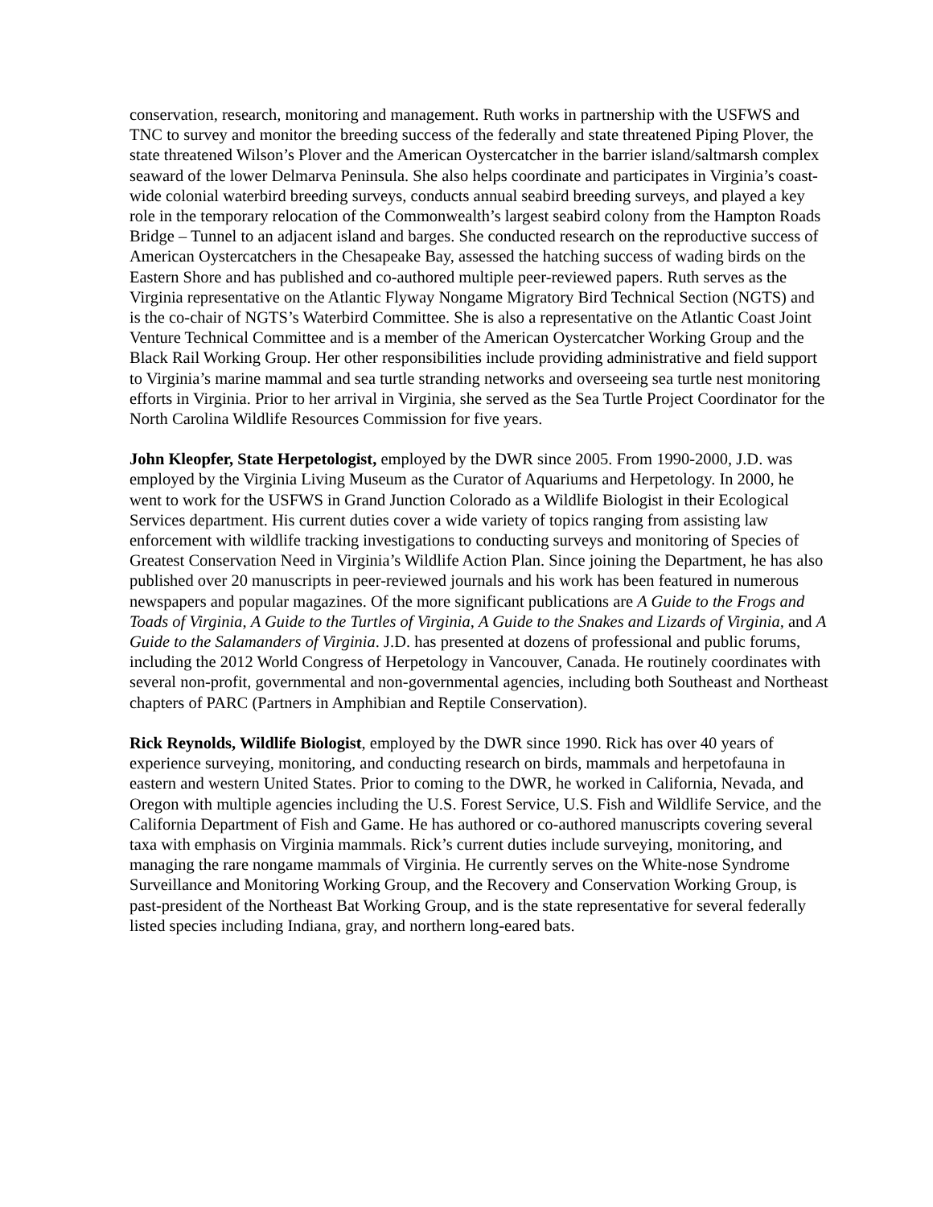conservation, research, monitoring and management. Ruth works in partnership with the USFWS and TNC to survey and monitor the breeding success of the federally and state threatened Piping Plover, the state threatened Wilson’s Plover and the American Oystercatcher in the barrier island/saltmarsh complex seaward of the lower Delmarva Peninsula. She also helps coordinate and participates in Virginia’s coast-wide colonial waterbird breeding surveys, conducts annual seabird breeding surveys, and played a key role in the temporary relocation of the Commonwealth’s largest seabird colony from the Hampton Roads Bridge – Tunnel to an adjacent island and barges. She conducted research on the reproductive success of American Oystercatchers in the Chesapeake Bay, assessed the hatching success of wading birds on the Eastern Shore and has published and co-authored multiple peer-reviewed papers. Ruth serves as the Virginia representative on the Atlantic Flyway Nongame Migratory Bird Technical Section (NGTS) and is the co-chair of NGTS’s Waterbird Committee. She is also a representative on the Atlantic Coast Joint Venture Technical Committee and is a member of the American Oystercatcher Working Group and the Black Rail Working Group. Her other responsibilities include providing administrative and field support to Virginia’s marine mammal and sea turtle stranding networks and overseeing sea turtle nest monitoring efforts in Virginia. Prior to her arrival in Virginia, she served as the Sea Turtle Project Coordinator for the North Carolina Wildlife Resources Commission for five years.
John Kleopfer, State Herpetologist, employed by the DWR since 2005. From 1990-2000, J.D. was employed by the Virginia Living Museum as the Curator of Aquariums and Herpetology. In 2000, he went to work for the USFWS in Grand Junction Colorado as a Wildlife Biologist in their Ecological Services department. His current duties cover a wide variety of topics ranging from assisting law enforcement with wildlife tracking investigations to conducting surveys and monitoring of Species of Greatest Conservation Need in Virginia’s Wildlife Action Plan. Since joining the Department, he has also published over 20 manuscripts in peer-reviewed journals and his work has been featured in numerous newspapers and popular magazines. Of the more significant publications are A Guide to the Frogs and Toads of Virginia, A Guide to the Turtles of Virginia, A Guide to the Snakes and Lizards of Virginia, and A Guide to the Salamanders of Virginia. J.D. has presented at dozens of professional and public forums, including the 2012 World Congress of Herpetology in Vancouver, Canada. He routinely coordinates with several non-profit, governmental and non-governmental agencies, including both Southeast and Northeast chapters of PARC (Partners in Amphibian and Reptile Conservation).
Rick Reynolds, Wildlife Biologist, employed by the DWR since 1990. Rick has over 40 years of experience surveying, monitoring, and conducting research on birds, mammals and herpetofauna in eastern and western United States. Prior to coming to the DWR, he worked in California, Nevada, and Oregon with multiple agencies including the U.S. Forest Service, U.S. Fish and Wildlife Service, and the California Department of Fish and Game. He has authored or co-authored manuscripts covering several taxa with emphasis on Virginia mammals. Rick’s current duties include surveying, monitoring, and managing the rare nongame mammals of Virginia. He currently serves on the White-nose Syndrome Surveillance and Monitoring Working Group, and the Recovery and Conservation Working Group, is past-president of the Northeast Bat Working Group, and is the state representative for several federally listed species including Indiana, gray, and northern long-eared bats.